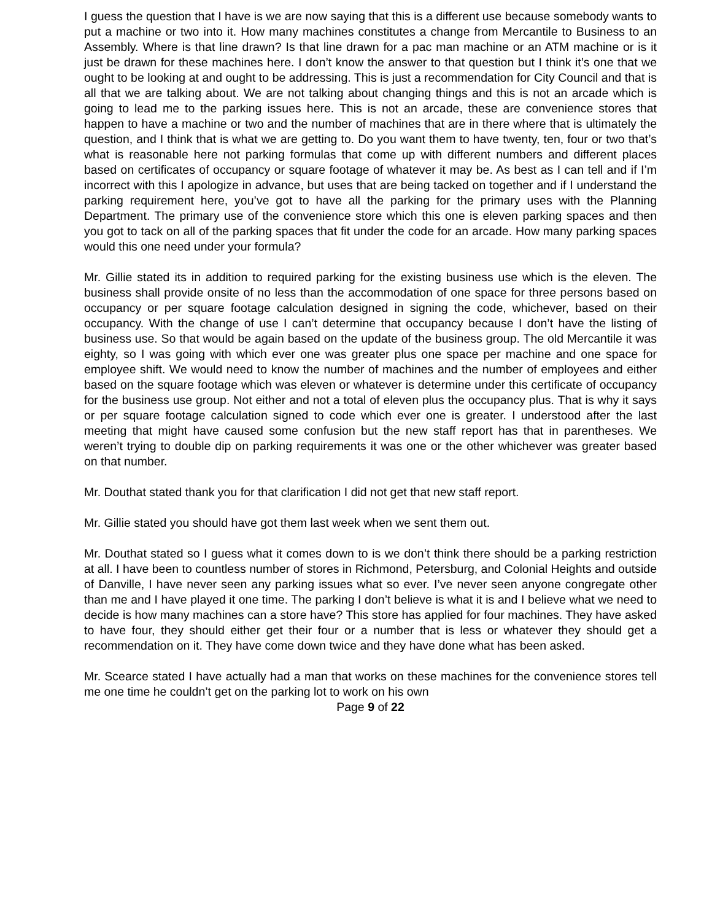I guess the question that I have is we are now saying that this is a different use because somebody wants to put a machine or two into it. How many machines constitutes a change from Mercantile to Business to an Assembly. Where is that line drawn? Is that line drawn for a pac man machine or an ATM machine or is it just be drawn for these machines here. I don’t know the answer to that question but I think it’s one that we ought to be looking at and ought to be addressing. This is just a recommendation for City Council and that is all that we are talking about. We are not talking about changing things and this is not an arcade which is going to lead me to the parking issues here. This is not an arcade, these are convenience stores that happen to have a machine or two and the number of machines that are in there where that is ultimately the question, and I think that is what we are getting to. Do you want them to have twenty, ten, four or two that’s what is reasonable here not parking formulas that come up with different numbers and different places based on certificates of occupancy or square footage of whatever it may be. As best as I can tell and if I’m incorrect with this I apologize in advance, but uses that are being tacked on together and if I understand the parking requirement here, you’ve got to have all the parking for the primary uses with the Planning Department. The primary use of the convenience store which this one is eleven parking spaces and then you got to tack on all of the parking spaces that fit under the code for an arcade. How many parking spaces would this one need under your formula?
Mr. Gillie stated its in addition to required parking for the existing business use which is the eleven. The business shall provide onsite of no less than the accommodation of one space for three persons based on occupancy or per square footage calculation designed in signing the code, whichever, based on their occupancy. With the change of use I can’t determine that occupancy because I don’t have the listing of business use. So that would be again based on the update of the business group. The old Mercantile it was eighty, so I was going with which ever one was greater plus one space per machine and one space for employee shift. We would need to know the number of machines and the number of employees and either based on the square footage which was eleven or whatever is determine under this certificate of occupancy for the business use group. Not either and not a total of eleven plus the occupancy plus. That is why it says or per square footage calculation signed to code which ever one is greater. I understood after the last meeting that might have caused some confusion but the new staff report has that in parentheses. We weren’t trying to double dip on parking requirements it was one or the other whichever was greater based on that number.
Mr. Douthat stated thank you for that clarification I did not get that new staff report.
Mr. Gillie stated you should have got them last week when we sent them out.
Mr. Douthat stated so I guess what it comes down to is we don’t think there should be a parking restriction at all. I have been to countless number of stores in Richmond, Petersburg, and Colonial Heights and outside of Danville, I have never seen any parking issues what so ever. I’ve never seen anyone congregate other than me and I have played it one time. The parking I don’t believe is what it is and I believe what we need to decide is how many machines can a store have? This store has applied for four machines. They have asked to have four, they should either get their four or a number that is less or whatever they should get a recommendation on it. They have come down twice and they have done what has been asked.
Mr. Scearce stated I have actually had a man that works on these machines for the convenience stores tell me one time he couldn’t get on the parking lot to work on his own
Page 9 of 22